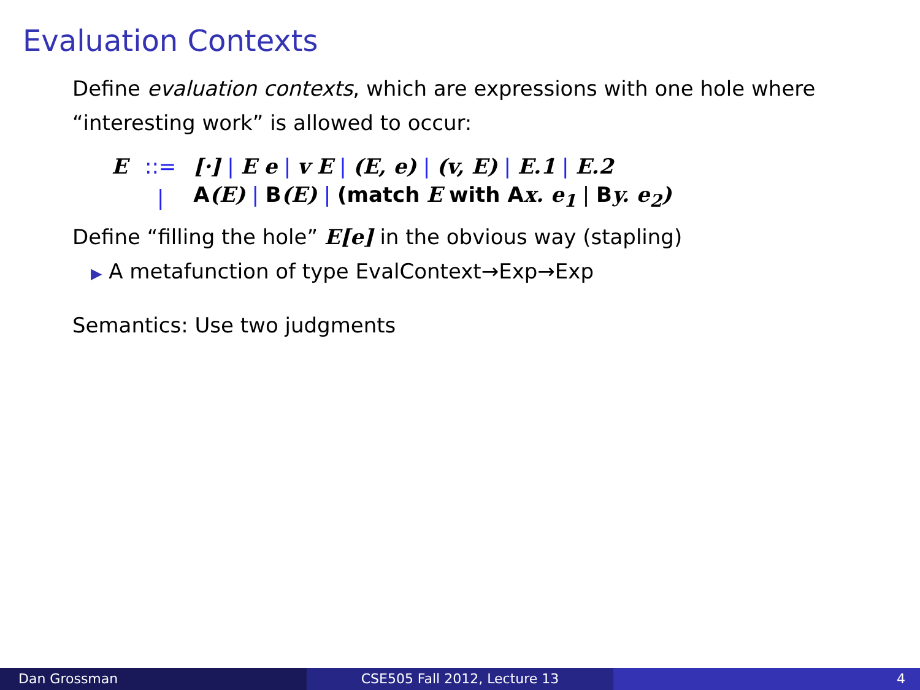Evaluation Contexts
Define evaluation contexts, which are expressions with one hole where “interesting work” is allowed to occur:
| E | ::= | [·] / E e / v E / (E, e) / (v, E) / E.1 / E.2 |
| | / | A (E) / B (E) / (match E with A x. e<sub>1</sub> / B y. e<sub>2</sub>) |
Define “filling the hole” E[e] in the obvious way (stapling)
▶ A metafunction of type EvalContext→Exp→Exp
Semantics: Use two judgments
Dan Grossman CSE505 Fall 2012, Lecture 13 4